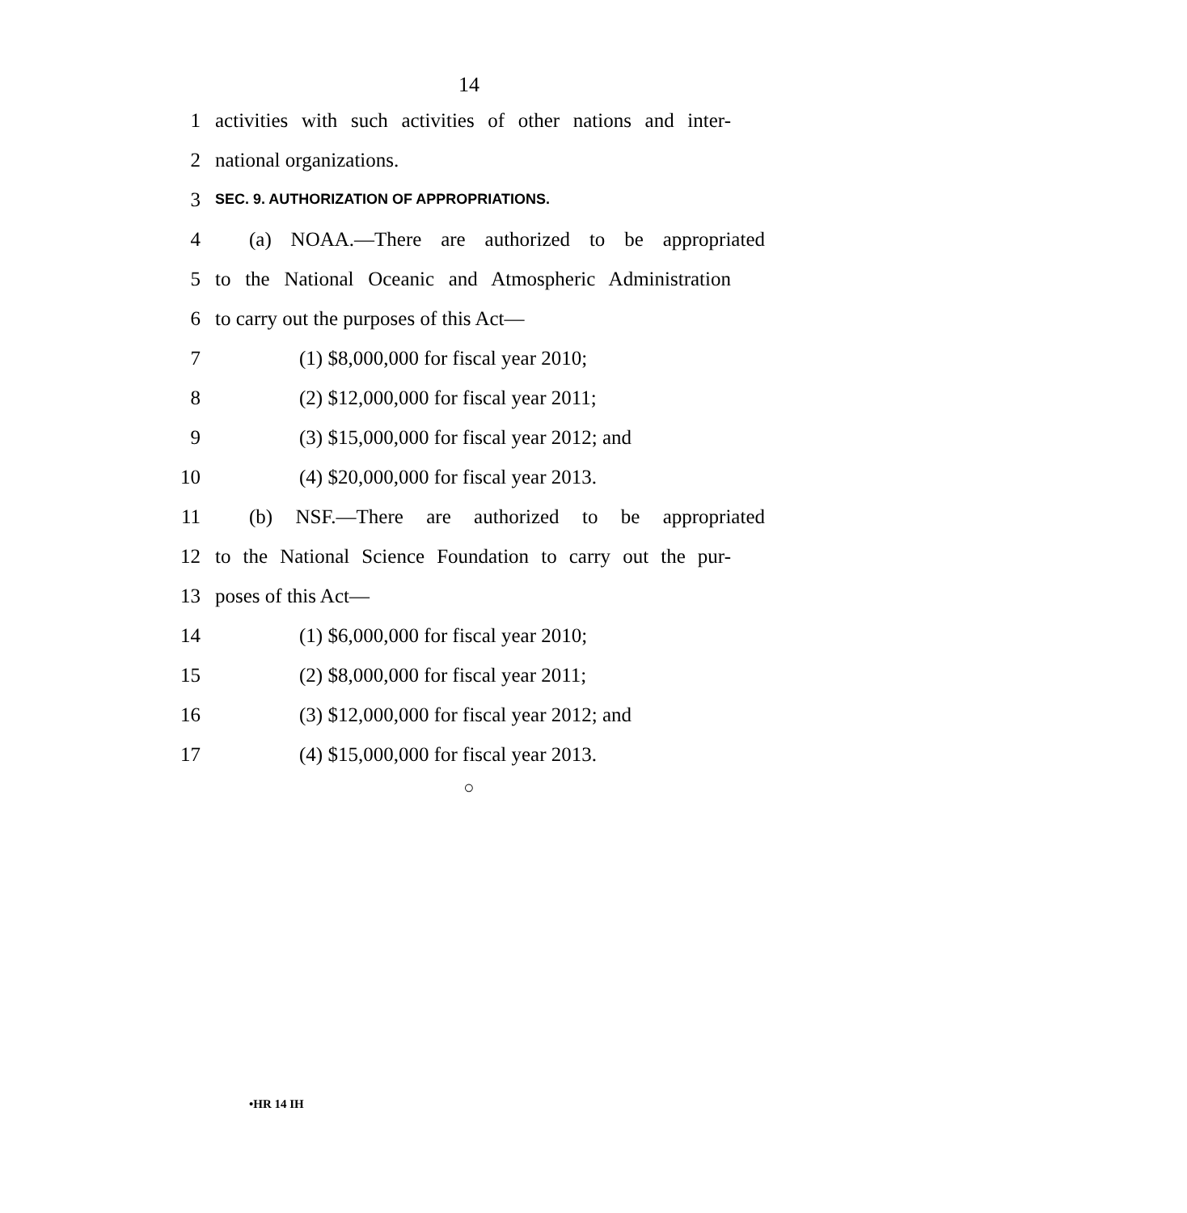14
1 activities with such activities of other nations and inter-
2 national organizations.
3 SEC. 9. AUTHORIZATION OF APPROPRIATIONS.
4 (a) NOAA.—There are authorized to be appropriated
5 to the National Oceanic and Atmospheric Administration
6 to carry out the purposes of this Act—
7 (1) $8,000,000 for fiscal year 2010;
8 (2) $12,000,000 for fiscal year 2011;
9 (3) $15,000,000 for fiscal year 2012; and
10 (4) $20,000,000 for fiscal year 2013.
11 (b) NSF.—There are authorized to be appropriated
12 to the National Science Foundation to carry out the pur-
13 poses of this Act—
14 (1) $6,000,000 for fiscal year 2010;
15 (2) $8,000,000 for fiscal year 2011;
16 (3) $12,000,000 for fiscal year 2012; and
17 (4) $15,000,000 for fiscal year 2013.
○
•HR 14 IH